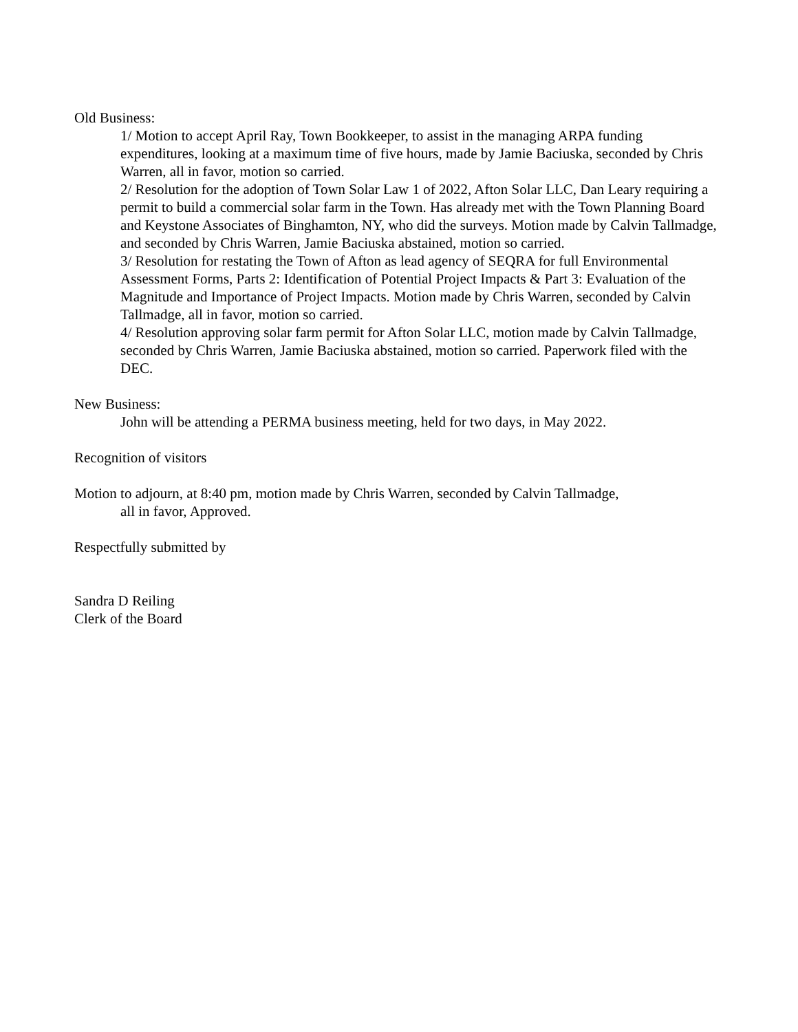Old Business:
1/ Motion to accept April Ray, Town Bookkeeper, to assist in the managing ARPA funding expenditures, looking at a maximum time of five hours, made by Jamie Baciuska, seconded by Chris Warren, all in favor, motion so carried.
2/ Resolution for the adoption of Town Solar Law 1 of 2022, Afton Solar LLC, Dan Leary requiring a permit to build a commercial solar farm in the Town. Has already met with the Town Planning Board and Keystone Associates of Binghamton, NY, who did the surveys. Motion made by Calvin Tallmadge, and seconded by Chris Warren, Jamie Baciuska abstained, motion so carried.
3/ Resolution for restating the Town of Afton as lead agency of SEQRA for full Environmental Assessment Forms, Parts 2: Identification of Potential Project Impacts & Part 3: Evaluation of the Magnitude and Importance of Project Impacts. Motion made by Chris Warren, seconded by Calvin Tallmadge, all in favor, motion so carried.
4/ Resolution approving solar farm permit for Afton Solar LLC, motion made by Calvin Tallmadge, seconded by Chris Warren, Jamie Baciuska abstained, motion so carried. Paperwork filed with the DEC.
New Business:
John will be attending a PERMA business meeting, held for two days, in May 2022.
Recognition of visitors
Motion to adjourn, at 8:40 pm, motion made by Chris Warren, seconded by Calvin Tallmadge,
all in favor, Approved.
Respectfully submitted by
Sandra D Reiling
Clerk of the Board